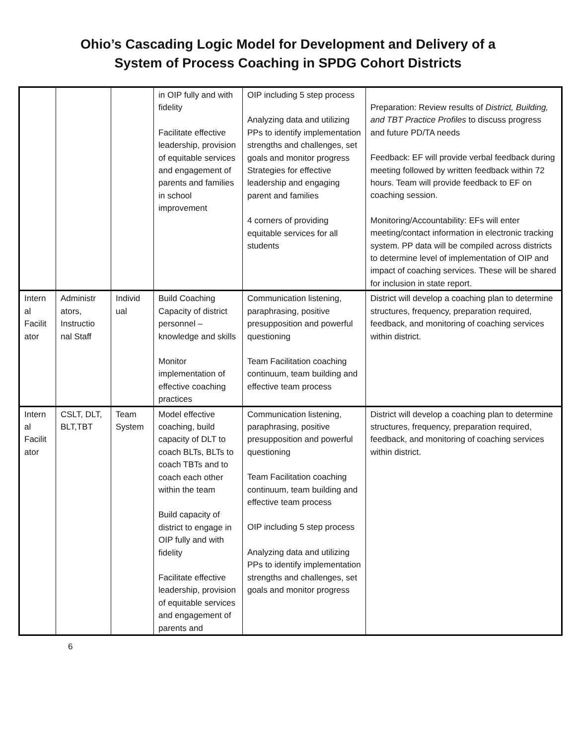Ohio’s Cascading Logic Model for Development and Delivery of a
System of Process Coaching in SPDG Cohort Districts
| | | | in OIP fully and with fidelity Facilitate effective leadership, provision of equitable services and engagement of parents and families in school improvement | OIP including 5 step process Analyzing data and utilizing PPs to identify implementation strengths and challenges, set goals and monitor progress Strategies for effective leadership and engaging parent and families 4 corners of providing equitable services for all students | Preparation: Review results of District, Building, and TBT Practice Profiles to discuss progress and future PD/TA needs Feedback: EF will provide verbal feedback during meeting followed by written feedback within 72 hours. Team will provide feedback to EF on coaching session. Monitoring/Accountability: EFs will enter meeting/contact information in electronic tracking system. PP data will be compiled across districts to determine level of implementation of OIP and impact of coaching services. These will be shared for inclusion in state report. |
| Intern al Facilit ator | Administr ators, Instructio nal Staff | Individ ual | Build Coaching Capacity of district personnel – knowledge and skills Monitor implementation of effective coaching practices | Communication listening, paraphrasing, positive presupposition and powerful questioning Team Facilitation coaching continuum, team building and effective team process | District will develop a coaching plan to determine structures, frequency, preparation required, feedback, and monitoring of coaching services within district. |
| Intern al Facilit ator | CSLT, DLT, BLT,TBT | Team System | Model effective coaching, build capacity of DLT to coach BLTs, BLTs to coach TBTs and to coach each other within the team Build capacity of district to engage in OIP fully and with fidelity Facilitate effective leadership, provision of equitable services and engagement of parents and | Communication listening, paraphrasing, positive presupposition and powerful questioning Team Facilitation coaching continuum, team building and effective team process OIP including 5 step process Analyzing data and utilizing PPs to identify implementation strengths and challenges, set goals and monitor progress | District will develop a coaching plan to determine structures, frequency, preparation required, feedback, and monitoring of coaching services within district. |
6